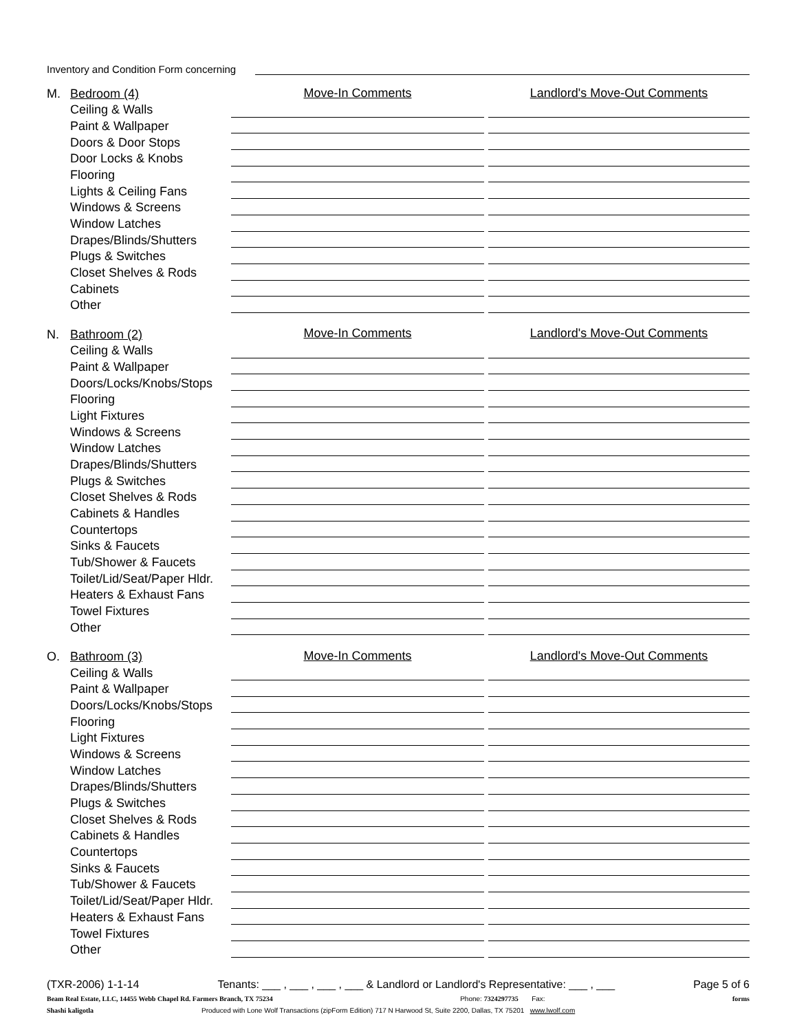Inventory and Condition Form concerning
| M. | Bedroom (4) | Move-In Comments | | Landlord's Move-Out Comments |
| | Ceiling & Walls | | | |
| | Paint & Wallpaper | | | |
| | Doors & Door Stops | | | |
| | Door Locks & Knobs | | | |
| | Flooring | | | |
| | Lights & Ceiling Fans | | | |
| | Windows & Screens | | | |
| | Window Latches | | | |
| | Drapes/Blinds/Shutters | | | |
| | Plugs & Switches | | | |
| | Closet Shelves & Rods | | | |
| | Cabinets | | | |
| | Other | | | |
| N. | Bathroom (2) | Move-In Comments | | Landlord's Move-Out Comments |
| | Ceiling & Walls | | | |
| | Paint & Wallpaper | | | |
| | Doors/Locks/Knobs/Stops | | | |
| | Flooring | | | |
| | Light Fixtures | | | |
| | Windows & Screens | | | |
| | Window Latches | | | |
| | Drapes/Blinds/Shutters | | | |
| | Plugs & Switches | | | |
| | Closet Shelves & Rods | | | |
| | Cabinets & Handles | | | |
| | Countertops | | | |
| | Sinks & Faucets | | | |
| | Tub/Shower & Faucets | | | |
| | Toilet/Lid/Seat/Paper Hldr. | | | |
| | Heaters & Exhaust Fans | | | |
| | Towel Fixtures | | | |
| | Other | | | |
| O. | Bathroom (3) | Move-In Comments | | Landlord's Move-Out Comments |
| | Ceiling & Walls | | | |
| | Paint & Wallpaper | | | |
| | Doors/Locks/Knobs/Stops | | | |
| | Flooring | | | |
| | Light Fixtures | | | |
| | Windows & Screens | | | |
| | Window Latches | | | |
| | Drapes/Blinds/Shutters | | | |
| | Plugs & Switches | | | |
| | Closet Shelves & Rods | | | |
| | Cabinets & Handles | | | |
| | Countertops | | | |
| | Sinks & Faucets | | | |
| | Tub/Shower & Faucets | | | |
| | Toilet/Lid/Seat/Paper Hldr. | | | |
| | Heaters & Exhaust Fans | | | |
| | Towel Fixtures | | | |
| | Other | | | |
(TXR-2006) 1-1-14 Tenants: ___ , ___ , ___ , ___ & Landlord or Landlord's Representative: ___ , ___ Page 5 of 6
Beam Real Estate, LLC, 14455 Webb Chapel Rd. Farmers Branch, TX 75234 Phone: 7324297735 Fax: forms
Shashi kaligotla Produced with Lone Wolf Transactions (zipForm Edition) 717 N Harwood St, Suite 2200, Dallas, TX 75201 www.lwolf.com